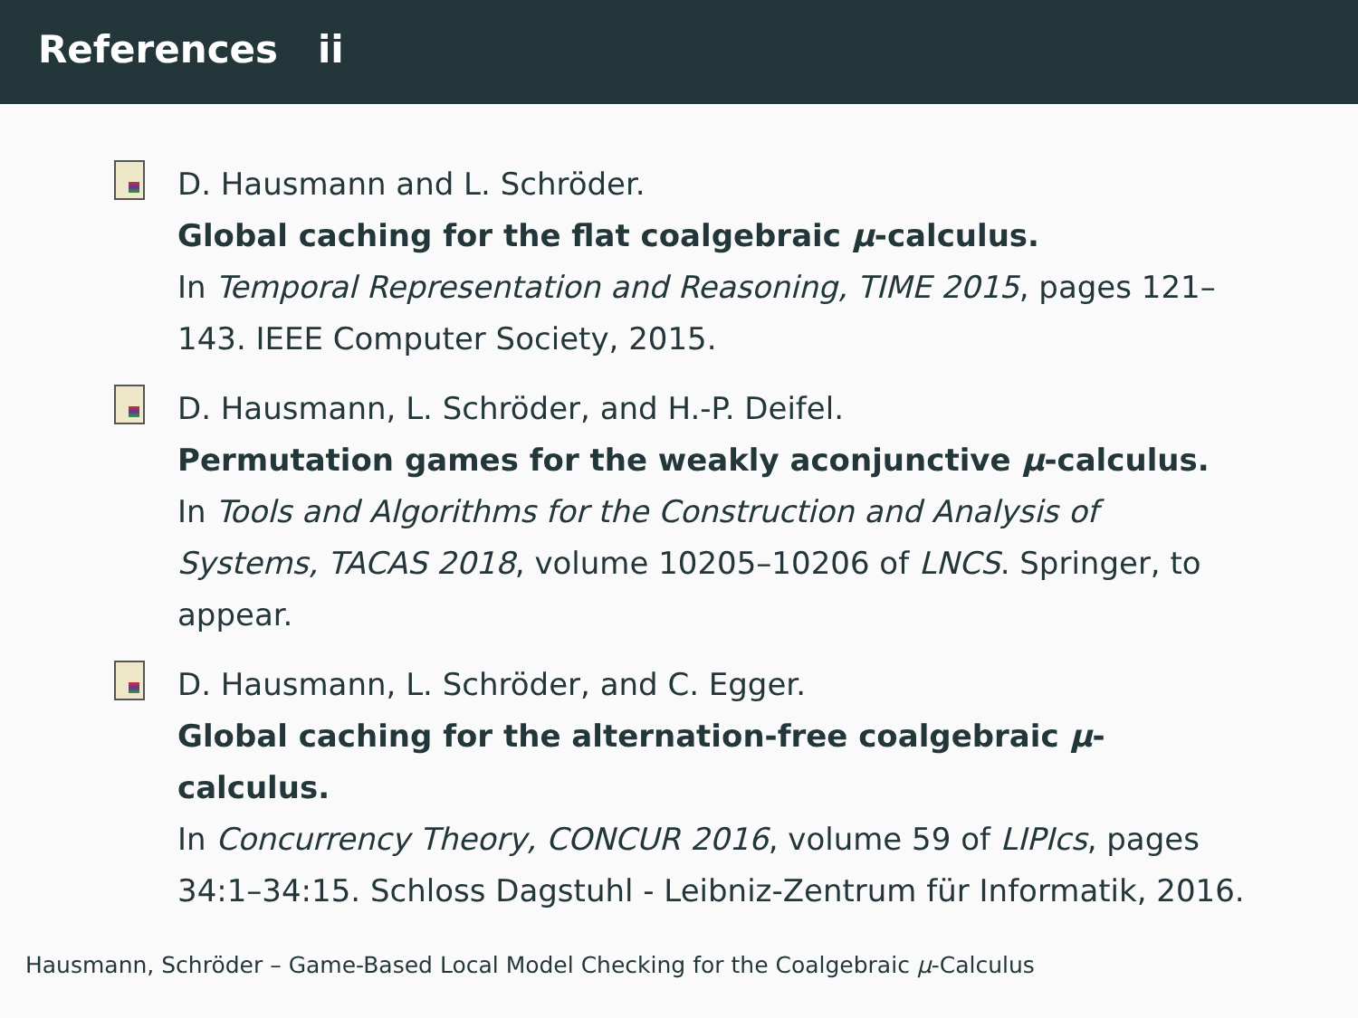References ii
D. Hausmann and L. Schröder.
Global caching for the flat coalgebraic μ-calculus.
In Temporal Representation and Reasoning, TIME 2015, pages 121–143. IEEE Computer Society, 2015.
D. Hausmann, L. Schröder, and H.-P. Deifel.
Permutation games for the weakly aconjunctive μ-calculus.
In Tools and Algorithms for the Construction and Analysis of Systems, TACAS 2018, volume 10205–10206 of LNCS. Springer, to appear.
D. Hausmann, L. Schröder, and C. Egger.
Global caching for the alternation-free coalgebraic μ-calculus.
In Concurrency Theory, CONCUR 2016, volume 59 of LIPIcs, pages 34:1–34:15. Schloss Dagstuhl - Leibniz-Zentrum für Informatik, 2016.
Hausmann, Schröder – Game-Based Local Model Checking for the Coalgebraic μ-Calculus